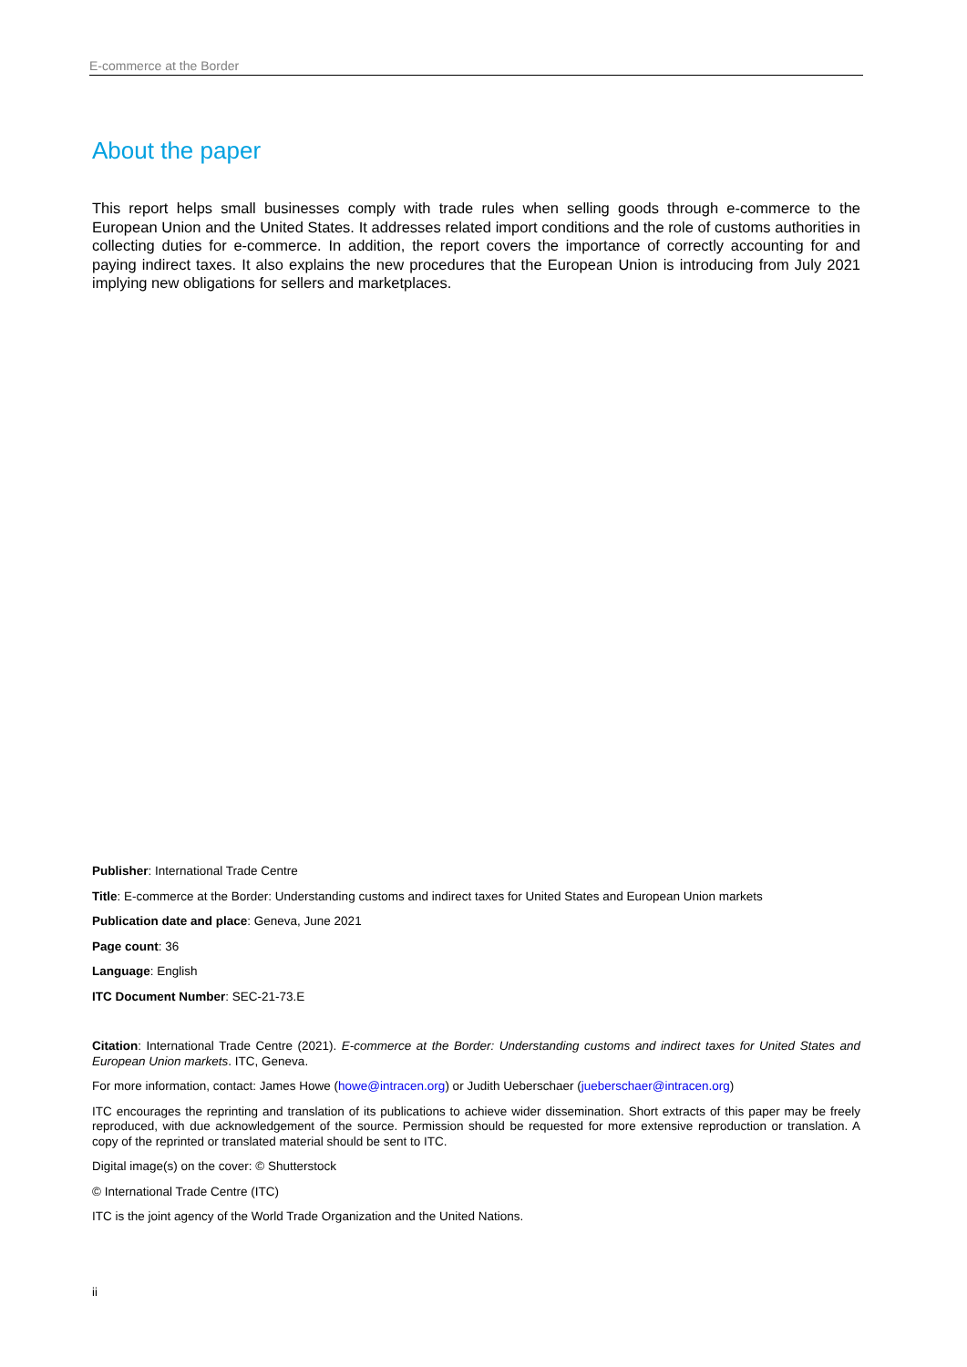E-commerce at the Border
About the paper
This report helps small businesses comply with trade rules when selling goods through e-commerce to the European Union and the United States. It addresses related import conditions and the role of customs authorities in collecting duties for e-commerce. In addition, the report covers the importance of correctly accounting for and paying indirect taxes. It also explains the new procedures that the European Union is introducing from July 2021 implying new obligations for sellers and marketplaces.
Publisher: International Trade Centre
Title: E-commerce at the Border: Understanding customs and indirect taxes for United States and European Union markets
Publication date and place: Geneva, June 2021
Page count: 36
Language: English
ITC Document Number: SEC-21-73.E
Citation: International Trade Centre (2021). E-commerce at the Border: Understanding customs and indirect taxes for United States and European Union markets. ITC, Geneva.
For more information, contact: James Howe (howe@intracen.org) or Judith Ueberschaer (jueberschaer@intracen.org)
ITC encourages the reprinting and translation of its publications to achieve wider dissemination. Short extracts of this paper may be freely reproduced, with due acknowledgement of the source. Permission should be requested for more extensive reproduction or translation. A copy of the reprinted or translated material should be sent to ITC.
Digital image(s) on the cover: © Shutterstock
© International Trade Centre (ITC)
ITC is the joint agency of the World Trade Organization and the United Nations.
ii